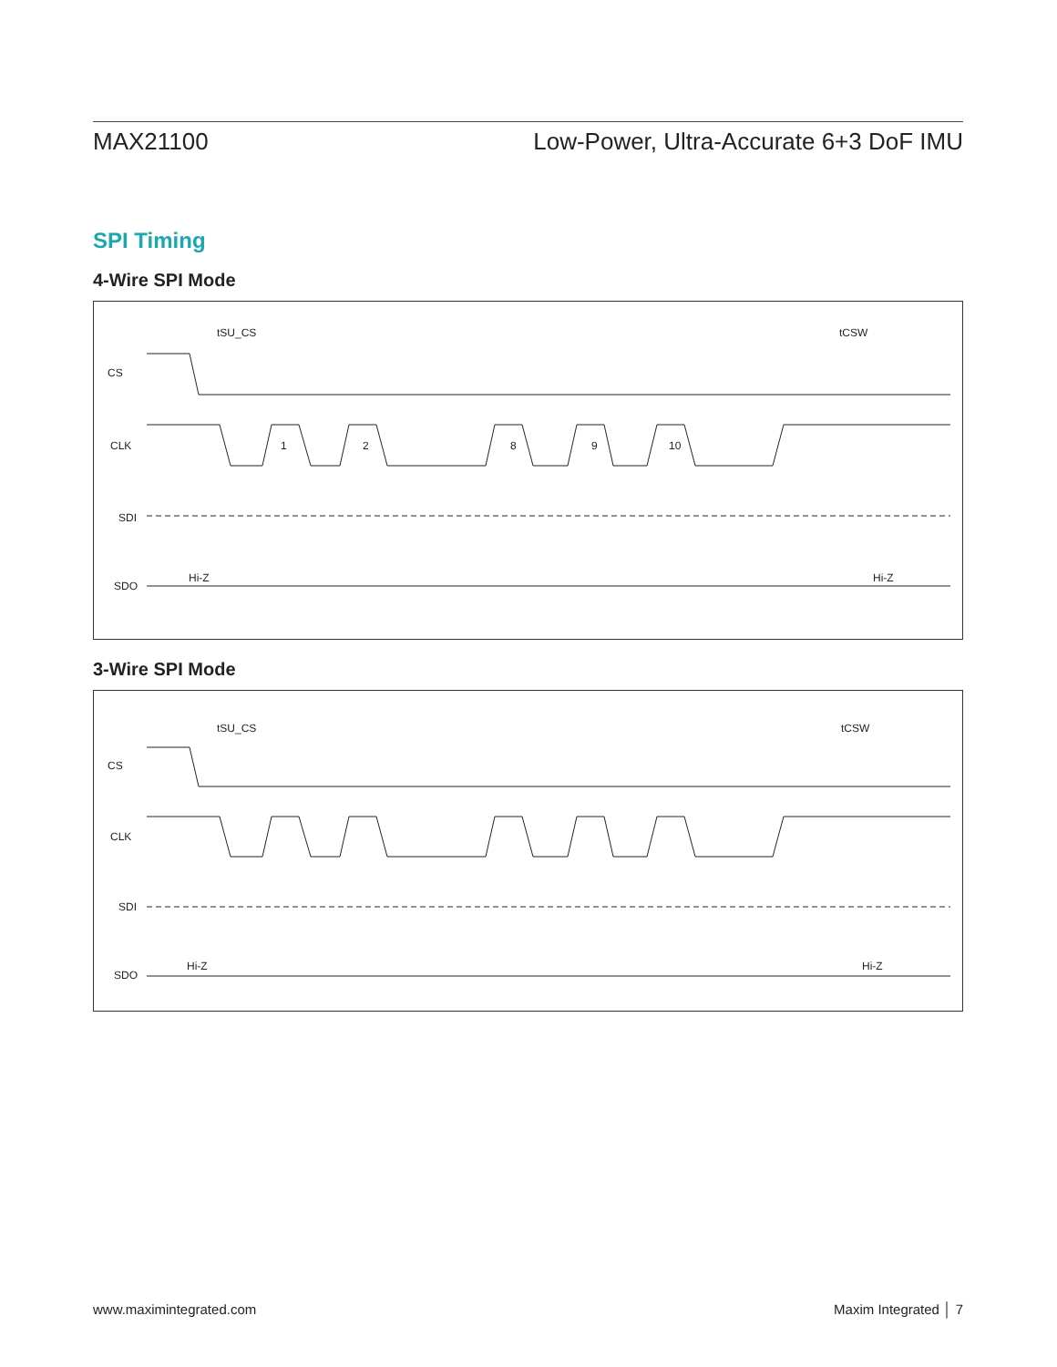MAX21100 Low-Power, Ultra-Accurate 6+3 DoF IMU
SPI Timing
4-Wire SPI Mode
CS
CLK
SDI
SDO
tSU_CS
tCSW
Hi-Z
Hi-Z
1
2
8
9
10
3-Wire SPI Mode
CS
CLK
SDI
SDO
tSU_CS
tCSW
Hi-Z
Hi-Z
www.maximintegrated.com Maxim Integrated │ 7